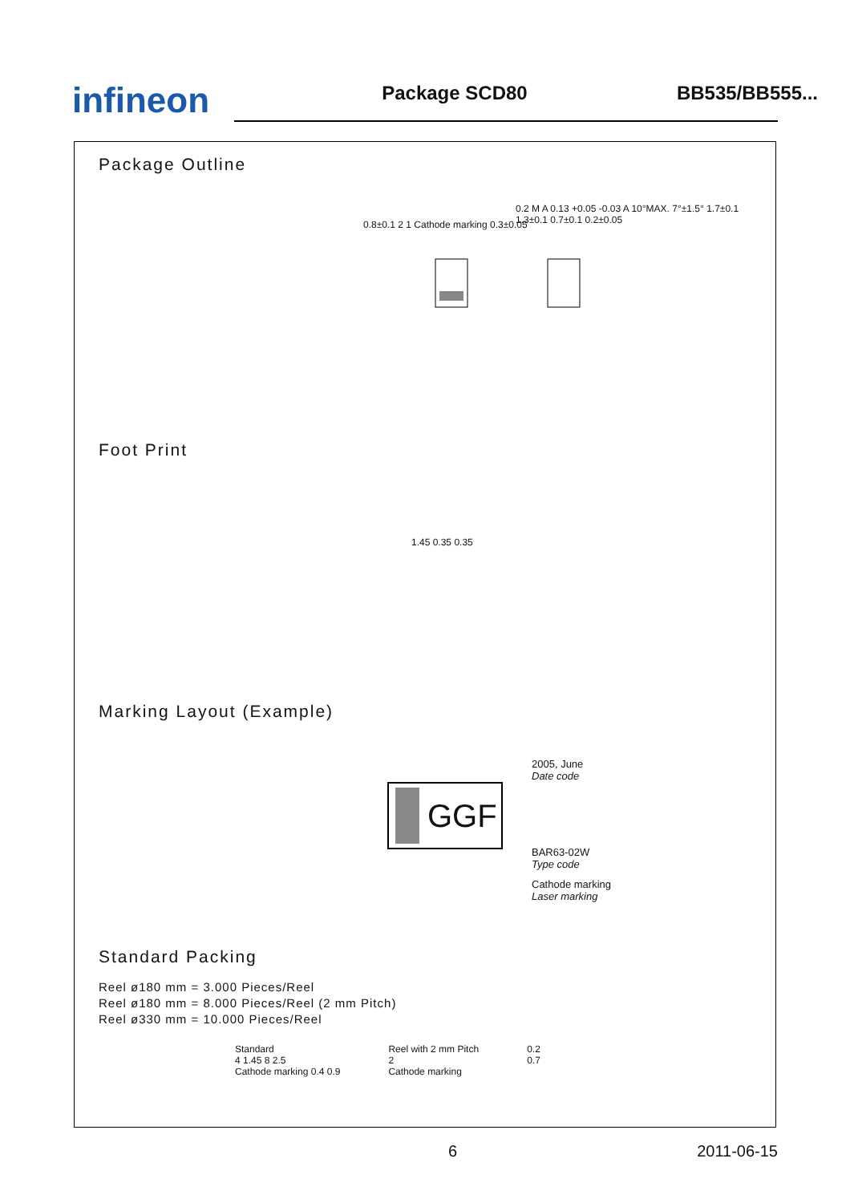infineon
Package SCD80
BB535/BB555...
Package Outline
0.8±0.1 2 1 Cathode marking 0.3±0.05
0.2 M A 0.13 +0.05 -0.03 A 10°MAX. 7°±1.5° 1.7±0.1 1.3±0.1 0.7±0.1 0.2±0.05
Foot Print
1.45 0.35 0.35
Marking Layout (Example)
GGF
2005, June
Date code
BAR63-02W
Type code
Cathode marking
Laser marking
Standard Packing
Reel ø180 mm = 3.000 Pieces/Reel
Reel ø180 mm = 8.000 Pieces/Reel (2 mm Pitch)
Reel ø330 mm = 10.000 Pieces/Reel
Standard
4 1.45 8 2.5
Cathode marking 0.4 0.9
Reel with 2 mm Pitch
2
Cathode marking
0.2
0.7
6 2011-06-15